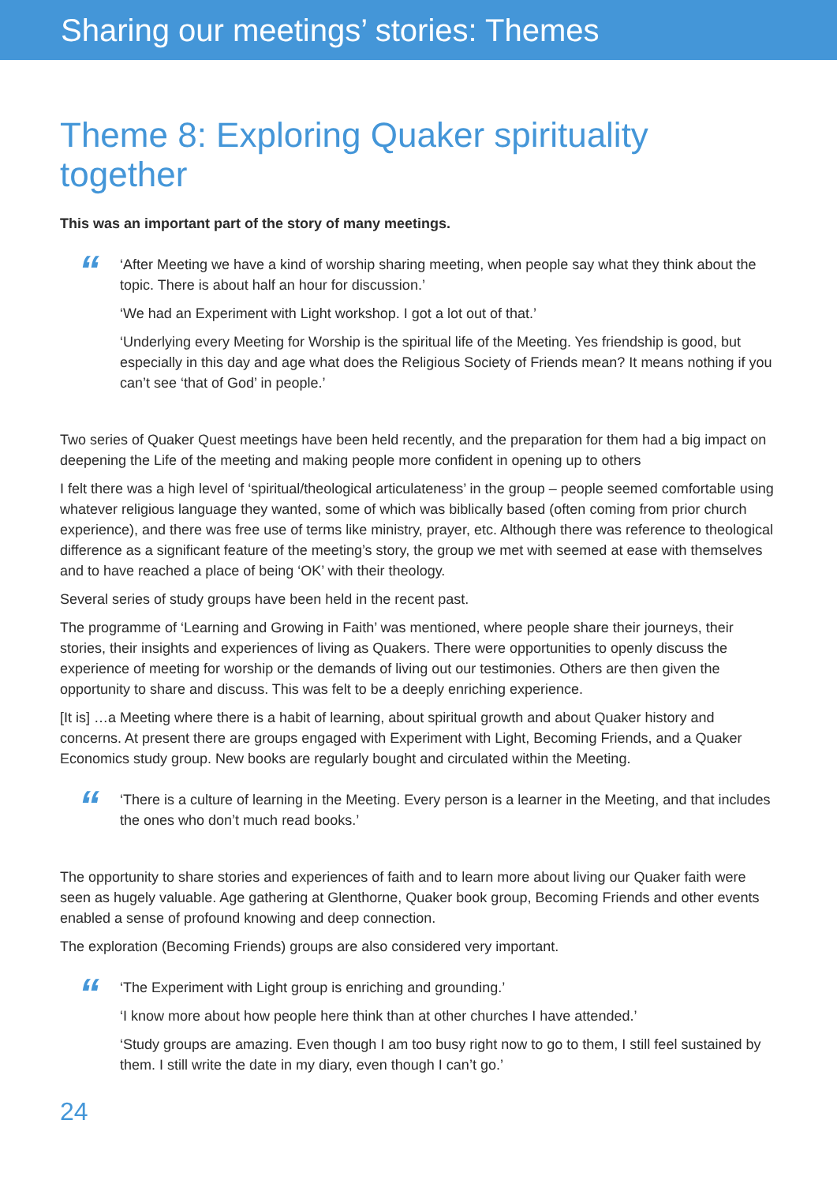Sharing our meetings’ stories: Themes
Theme 8: Exploring Quaker spirituality together
This was an important part of the story of many meetings.
“
‘After Meeting we have a kind of worship sharing meeting, when people say what they think about the topic. There is about half an hour for discussion.’
‘We had an Experiment with Light workshop. I got a lot out of that.’
‘Underlying every Meeting for Worship is the spiritual life of the Meeting. Yes friendship is good, but especially in this day and age what does the Religious Society of Friends mean? It means nothing if you can’t see ‘that of God’ in people.’
Two series of Quaker Quest meetings have been held recently, and the preparation for them had a big impact on deepening the Life of the meeting and making people more confident in opening up to others
I felt there was a high level of ‘spiritual/theological articulateness’ in the group – people seemed comfortable using whatever religious language they wanted, some of which was biblically based (often coming from prior church experience), and there was free use of terms like ministry, prayer, etc. Although there was reference to theological difference as a significant feature of the meeting’s story, the group we met with seemed at ease with themselves and to have reached a place of being ‘OK’ with their theology.
Several series of study groups have been held in the recent past.
The programme of ‘Learning and Growing in Faith’ was mentioned, where people share their journeys, their stories, their insights and experiences of living as Quakers. There were opportunities to openly discuss the experience of meeting for worship or the demands of living out our testimonies. Others are then given the opportunity to share and discuss. This was felt to be a deeply enriching experience.
[It is] …a Meeting where there is a habit of learning, about spiritual growth and about Quaker history and concerns. At present there are groups engaged with Experiment with Light, Becoming Friends, and a Quaker Economics study group. New books are regularly bought and circulated within the Meeting.
“
‘There is a culture of learning in the Meeting. Every person is a learner in the Meeting, and that includes the ones who don’t much read books.’
The opportunity to share stories and experiences of faith and to learn more about living our Quaker faith were seen as hugely valuable. Age gathering at Glenthorne, Quaker book group, Becoming Friends and other events enabled a sense of profound knowing and deep connection.
The exploration (Becoming Friends) groups are also considered very important.
“
‘The Experiment with Light group is enriching and grounding.’
‘I know more about how people here think than at other churches I have attended.’
‘Study groups are amazing. Even though I am too busy right now to go to them, I still feel sustained by them. I still write the date in my diary, even though I can’t go.’
24